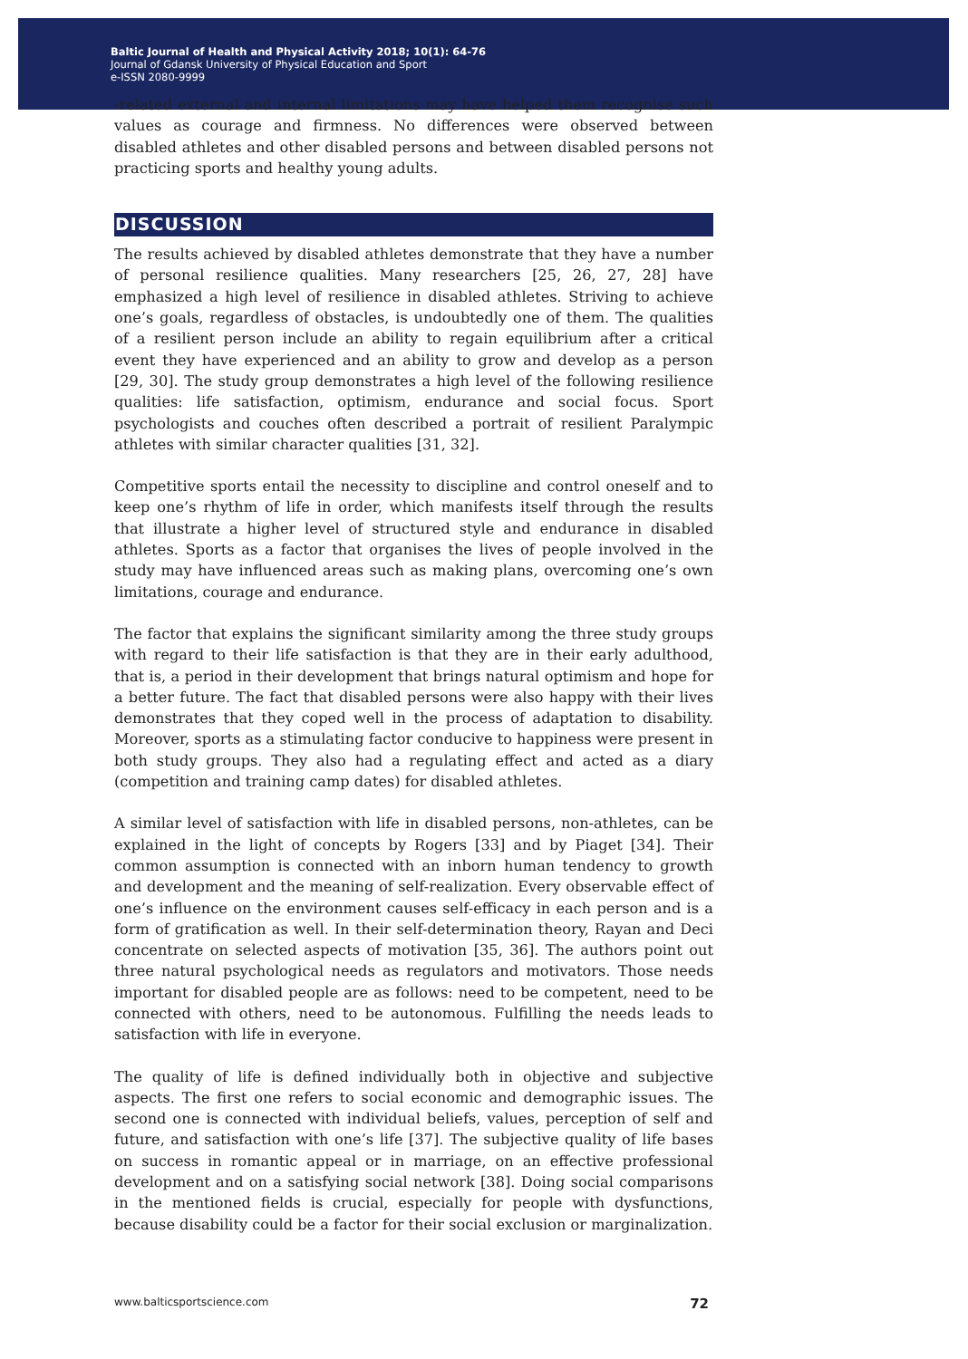Baltic Journal of Health and Physical Activity 2018; 10(1): 64-76
Journal of Gdansk University of Physical Education and Sport
e-ISSN 2080-9999
-related external and internal limitations may have helped them recognise such values as courage and firmness. No differences were observed between disabled athletes and other disabled persons and between disabled persons not practicing sports and healthy young adults.
DISCUSSION
The results achieved by disabled athletes demonstrate that they have a number of personal resilience qualities. Many researchers [25, 26, 27, 28] have emphasized a high level of resilience in disabled athletes. Striving to achieve one’s goals, regardless of obstacles, is undoubtedly one of them. The qualities of a resilient person include an ability to regain equilibrium after a critical event they have experienced and an ability to grow and develop as a person [29, 30]. The study group demonstrates a high level of the following resilience qualities: life satisfaction, optimism, endurance and social focus. Sport psychologists and couches often described a portrait of resilient Paralympic athletes with similar character qualities [31, 32].
Competitive sports entail the necessity to discipline and control oneself and to keep one’s rhythm of life in order, which manifests itself through the results that illustrate a higher level of structured style and endurance in disabled athletes. Sports as a factor that organises the lives of people involved in the study may have influenced areas such as making plans, overcoming one’s own limitations, courage and endurance.
The factor that explains the significant similarity among the three study groups with regard to their life satisfaction is that they are in their early adulthood, that is, a period in their development that brings natural optimism and hope for a better future. The fact that disabled persons were also happy with their lives demonstrates that they coped well in the process of adaptation to disability. Moreover, sports as a stimulating factor conducive to happiness were present in both study groups. They also had a regulating effect and acted as a diary (competition and training camp dates) for disabled athletes.
A similar level of satisfaction with life in disabled persons, non-athletes, can be explained in the light of concepts by Rogers [33] and by Piaget [34]. Their common assumption is connected with an inborn human tendency to growth and development and the meaning of self-realization. Every observable effect of one’s influence on the environment causes self-efficacy in each person and is a form of gratification as well. In their self-determination theory, Rayan and Deci concentrate on selected aspects of motivation [35, 36]. The authors point out three natural psychological needs as regulators and motivators. Those needs important for disabled people are as follows: need to be competent, need to be connected with others, need to be autonomous. Fulfilling the needs leads to satisfaction with life in everyone.
The quality of life is defined individually both in objective and subjective aspects. The first one refers to social economic and demographic issues. The second one is connected with individual beliefs, values, perception of self and future, and satisfaction with one’s life [37]. The subjective quality of life bases on success in romantic appeal or in marriage, on an effective professional development and on a satisfying social network [38]. Doing social comparisons in the mentioned fields is crucial, especially for people with dysfunctions, because disability could be a factor for their social exclusion or marginalization.
www.balticsportscience.com 72